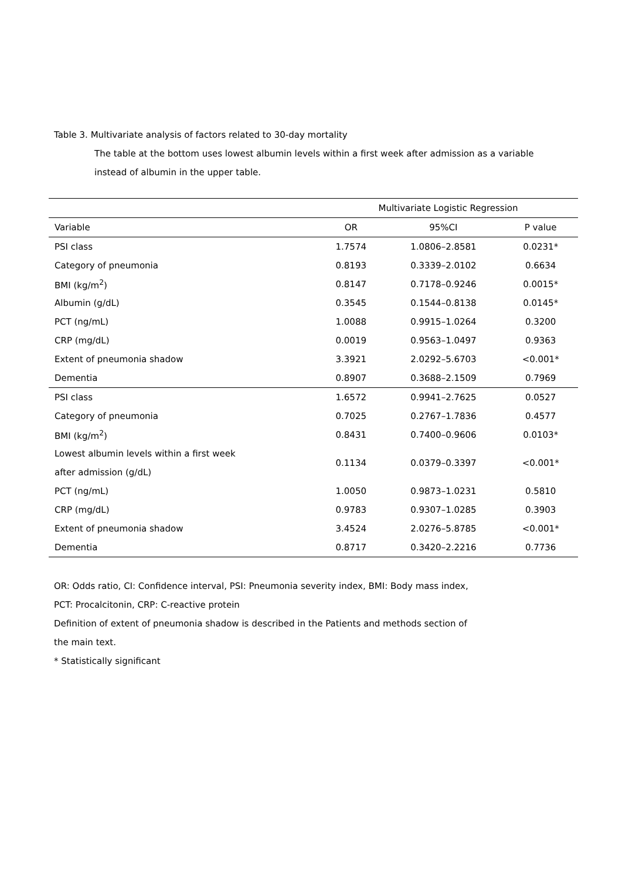Table 3. Multivariate analysis of factors related to 30-day mortality
The table at the bottom uses lowest albumin levels within a first week after admission as a variable instead of albumin in the upper table.
| | Multivariate Logistic Regression | | |
| --- | --- | --- | --- |
| Variable | OR | 95%CI | P value |
| PSI class | 1.7574 | 1.0806–2.8581 | 0.0231* |
| Category of pneumonia | 0.8193 | 0.3339–2.0102 | 0.6634 |
| BMI (kg/m<sup>2</sup>) | 0.8147 | 0.7178–0.9246 | 0.0015* |
| Albumin (g/dL) | 0.3545 | 0.1544–0.8138 | 0.0145* |
| PCT (ng/mL) | 1.0088 | 0.9915–1.0264 | 0.3200 |
| CRP (mg/dL) | 0.0019 | 0.9563–1.0497 | 0.9363 |
| Extent of pneumonia shadow | 3.3921 | 2.0292–5.6703 | <0.001* |
| Dementia | 0.8907 | 0.3688–2.1509 | 0.7969 |
| PSI class | 1.6572 | 0.9941–2.7625 | 0.0527 |
| Category of pneumonia | 0.7025 | 0.2767–1.7836 | 0.4577 |
| BMI (kg/m<sup>2</sup>) | 0.8431 | 0.7400–0.9606 | 0.0103* |
| Lowest albumin levels within a first week after admission (g/dL) | 0.1134 | 0.0379–0.3397 | <0.001* |
| PCT (ng/mL) | 1.0050 | 0.9873–1.0231 | 0.5810 |
| CRP (mg/dL) | 0.9783 | 0.9307–1.0285 | 0.3903 |
| Extent of pneumonia shadow | 3.4524 | 2.0276–5.8785 | <0.001* |
| Dementia | 0.8717 | 0.3420–2.2216 | 0.7736 |
OR: Odds ratio, CI: Confidence interval, PSI: Pneumonia severity index, BMI: Body mass index,
PCT: Procalcitonin, CRP: C-reactive protein
Definition of extent of pneumonia shadow is described in the Patients and methods section of
the main text.
* Statistically significant